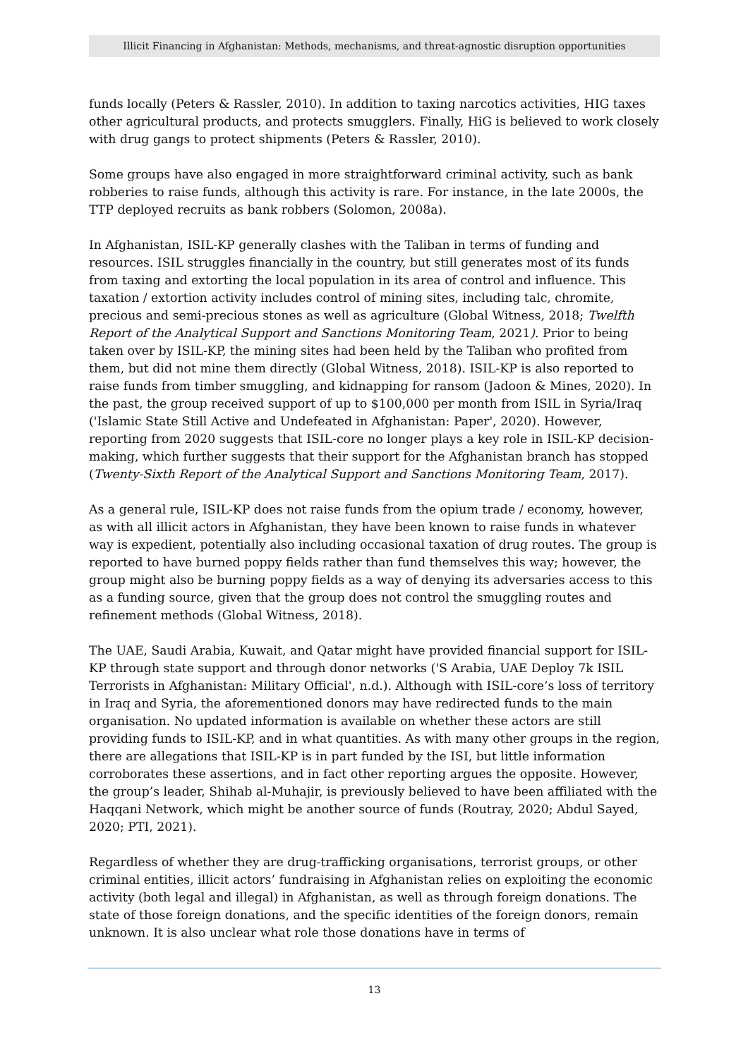Illicit Financing in Afghanistan: Methods, mechanisms, and threat-agnostic disruption opportunities
funds locally (Peters & Rassler, 2010). In addition to taxing narcotics activities, HIG taxes other agricultural products, and protects smugglers. Finally, HiG is believed to work closely with drug gangs to protect shipments (Peters & Rassler, 2010).
Some groups have also engaged in more straightforward criminal activity, such as bank robberies to raise funds, although this activity is rare. For instance, in the late 2000s, the TTP deployed recruits as bank robbers (Solomon, 2008a).
In Afghanistan, ISIL-KP generally clashes with the Taliban in terms of funding and resources. ISIL struggles financially in the country, but still generates most of its funds from taxing and extorting the local population in its area of control and influence. This taxation / extortion activity includes control of mining sites, including talc, chromite, precious and semi-precious stones as well as agriculture (Global Witness, 2018; Twelfth Report of the Analytical Support and Sanctions Monitoring Team, 2021). Prior to being taken over by ISIL-KP, the mining sites had been held by the Taliban who profited from them, but did not mine them directly (Global Witness, 2018). ISIL-KP is also reported to raise funds from timber smuggling, and kidnapping for ransom (Jadoon & Mines, 2020). In the past, the group received support of up to $100,000 per month from ISIL in Syria/Iraq ('Islamic State Still Active and Undefeated in Afghanistan: Paper', 2020). However, reporting from 2020 suggests that ISIL-core no longer plays a key role in ISIL-KP decision-making, which further suggests that their support for the Afghanistan branch has stopped (Twenty-Sixth Report of the Analytical Support and Sanctions Monitoring Team, 2017).
As a general rule, ISIL-KP does not raise funds from the opium trade / economy, however, as with all illicit actors in Afghanistan, they have been known to raise funds in whatever way is expedient, potentially also including occasional taxation of drug routes. The group is reported to have burned poppy fields rather than fund themselves this way; however, the group might also be burning poppy fields as a way of denying its adversaries access to this as a funding source, given that the group does not control the smuggling routes and refinement methods (Global Witness, 2018).
The UAE, Saudi Arabia, Kuwait, and Qatar might have provided financial support for ISIL-KP through state support and through donor networks ('S Arabia, UAE Deploy 7k ISIL Terrorists in Afghanistan: Military Official', n.d.). Although with ISIL-core’s loss of territory in Iraq and Syria, the aforementioned donors may have redirected funds to the main organisation. No updated information is available on whether these actors are still providing funds to ISIL-KP, and in what quantities. As with many other groups in the region, there are allegations that ISIL-KP is in part funded by the ISI, but little information corroborates these assertions, and in fact other reporting argues the opposite. However, the group’s leader, Shihab al-Muhajir, is previously believed to have been affiliated with the Haqqani Network, which might be another source of funds (Routray, 2020; Abdul Sayed, 2020; PTI, 2021).
Regardless of whether they are drug-trafficking organisations, terrorist groups, or other criminal entities, illicit actors’ fundraising in Afghanistan relies on exploiting the economic activity (both legal and illegal) in Afghanistan, as well as through foreign donations. The state of those foreign donations, and the specific identities of the foreign donors, remain unknown. It is also unclear what role those donations have in terms of
13